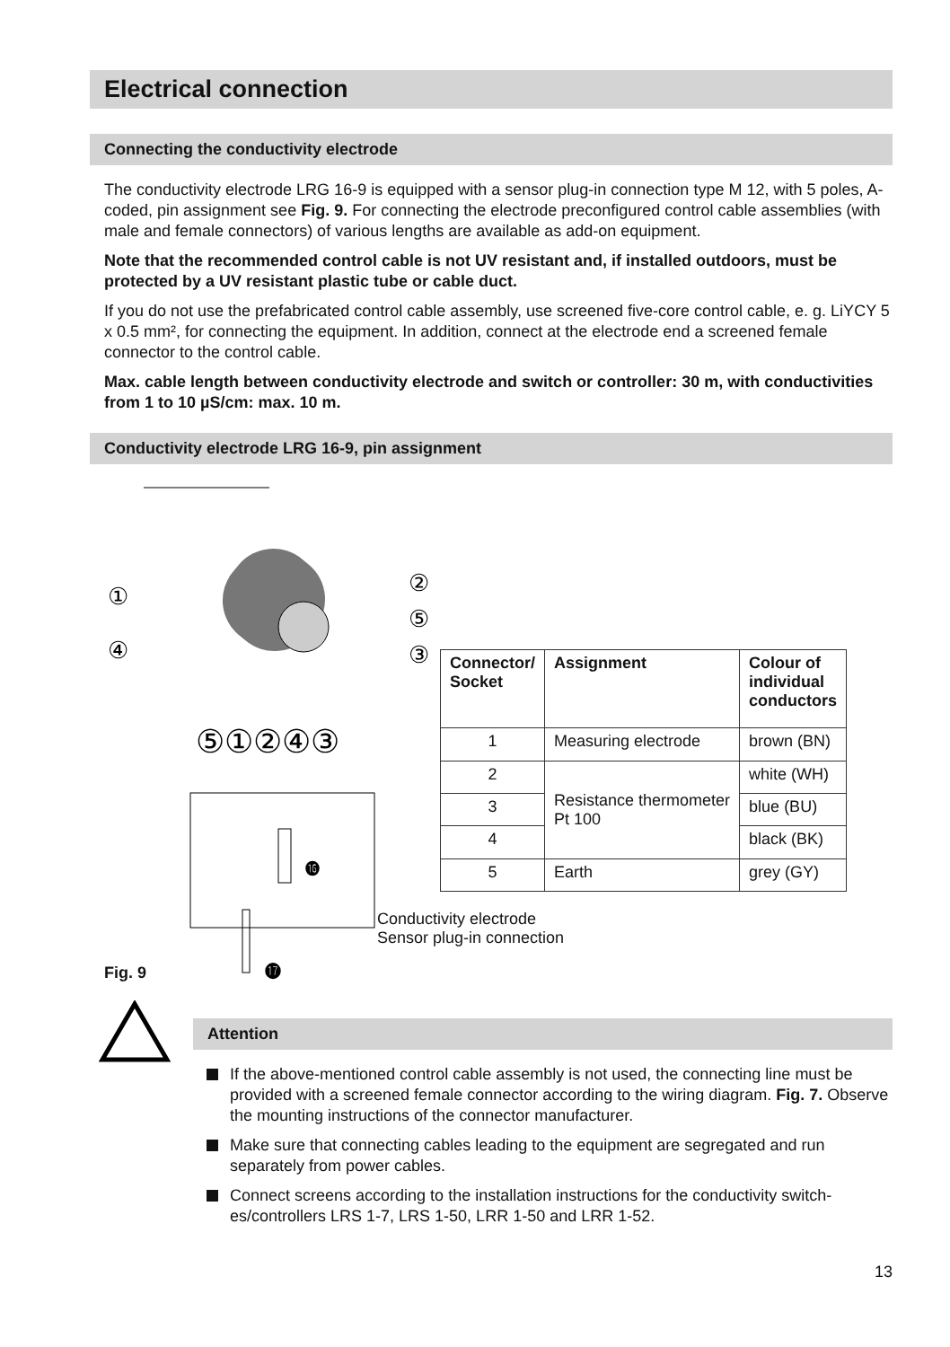Electrical connection
Connecting the conductivity electrode
The conductivity electrode LRG 16-9 is equipped with a sensor plug-in connection type M 12, with 5 poles, A-coded, pin assignment see Fig. 9. For connecting the electrode preconfigured control cable assemblies (with male and female connectors) of various lengths are available as add-on equipment.
Note that the recommended control cable is not UV resistant and, if installed outdoors, must be protected by a UV resistant plastic tube or cable duct.
If you do not use the prefabricated control cable assembly, use screened five-core control cable, e. g. LiYCY 5 x 0.5 mm², for connecting the equipment. In addition, connect at the electrode end a screened female connector to the control cable.
Max. cable length between conductivity electrode and switch or controller: 30 m, with conductivities from 1 to 10 µS/cm: max. 10 m.
Conductivity electrode LRG 16-9, pin assignment
①
④
②
⑤
③
⑤①②④③
⓰
⓱
| Connector/ Socket | Assignment | Colour of individual conductors |
| --- | --- | --- |
| 1 | Measuring electrode | brown (BN) |
| 2 | Resistance thermometer Pt 100 | white (WH) |
| 3 | | blue (BU) |
| 4 | | black (BK) |
| 5 | Earth | grey (GY) |
Conductivity electrode
Sensor plug-in connection
Fig. 9
Attention
If the above-mentioned control cable assembly is not used, the connecting line must be provided with a screened female connector according to the wiring diagram. Fig. 7. Observe the mounting instructions of the connector manufacturer.
Make sure that connecting cables leading to the equipment are segregated and run separately from power cables.
Connect screens according to the installation instructions for the conductivity switch-es/controllers LRS 1-7, LRS 1-50, LRR 1-50 and LRR 1-52.
13